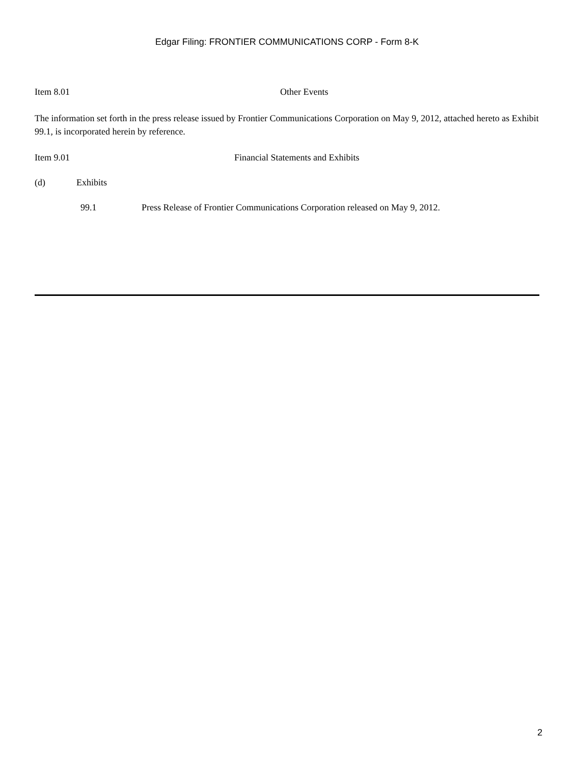Edgar Filing: FRONTIER COMMUNICATIONS CORP - Form 8-K
Item 8.01 Other Events
The information set forth in the press release issued by Frontier Communications Corporation on May 9, 2012, attached hereto as Exhibit 99.1, is incorporated herein by reference.
Item 9.01 Financial Statements and Exhibits
(d) Exhibits
99.1 Press Release of Frontier Communications Corporation released on May 9, 2012.
2